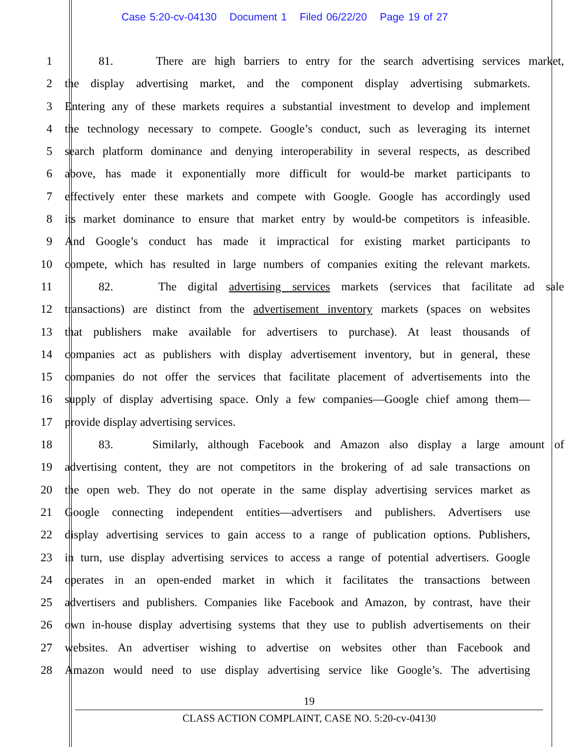Case 5:20-cv-04130 Document 1 Filed 06/22/20 Page 19 of 27
1 81. There are high barriers to entry for the search advertising services market,
2 the display advertising market, and the component display advertising submarkets.
3 Entering any of these markets requires a substantial investment to develop and implement
4 the technology necessary to compete. Google’s conduct, such as leveraging its internet
5 search platform dominance and denying interoperability in several respects, as described
6 above, has made it exponentially more difficult for would-be market participants to
7 effectively enter these markets and compete with Google. Google has accordingly used
8 its market dominance to ensure that market entry by would-be competitors is infeasible.
9 And Google’s conduct has made it impractical for existing market participants to
10 compete, which has resulted in large numbers of companies exiting the relevant markets.
11 82. The digital advertising services markets (services that facilitate ad sale
12 transactions) are distinct from the advertisement inventory markets (spaces on websites
13 that publishers make available for advertisers to purchase). At least thousands of
14 companies act as publishers with display advertisement inventory, but in general, these
15 companies do not offer the services that facilitate placement of advertisements into the
16 supply of display advertising space. Only a few companies—Google chief among them—
17 provide display advertising services.
18 83. Similarly, although Facebook and Amazon also display a large amount of
19 advertising content, they are not competitors in the brokering of ad sale transactions on
20 the open web. They do not operate in the same display advertising services market as
21 Google connecting independent entities—advertisers and publishers. Advertisers use
22 display advertising services to gain access to a range of publication options. Publishers,
23 in turn, use display advertising services to access a range of potential advertisers. Google
24 operates in an open-ended market in which it facilitates the transactions between
25 advertisers and publishers. Companies like Facebook and Amazon, by contrast, have their
26 own in-house display advertising systems that they use to publish advertisements on their
27 websites. An advertiser wishing to advertise on websites other than Facebook and
28 Amazon would need to use display advertising service like Google’s. The advertising
19
CLASS ACTION COMPLAINT, CASE NO. 5:20-cv-04130